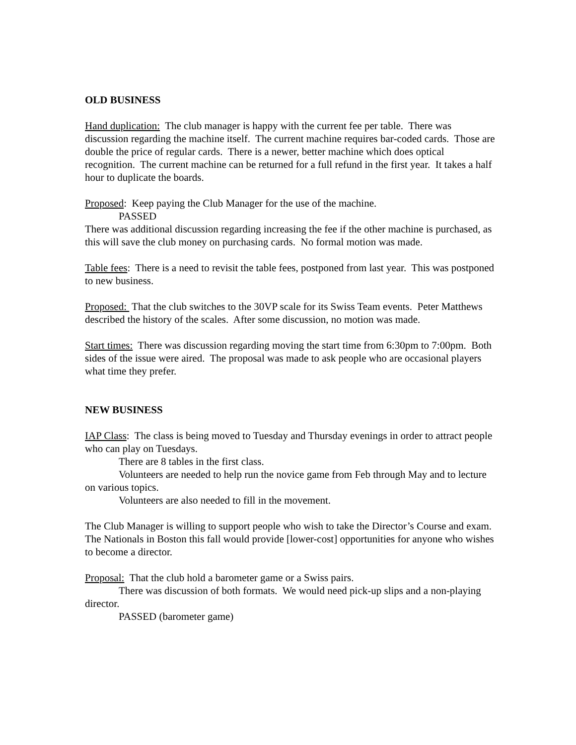OLD BUSINESS
Hand duplication: The club manager is happy with the current fee per table. There was discussion regarding the machine itself. The current machine requires bar-coded cards. Those are double the price of regular cards. There is a newer, better machine which does optical recognition. The current machine can be returned for a full refund in the first year. It takes a half hour to duplicate the boards.
Proposed: Keep paying the Club Manager for the use of the machine.
PASSED
There was additional discussion regarding increasing the fee if the other machine is purchased, as this will save the club money on purchasing cards. No formal motion was made.
Table fees: There is a need to revisit the table fees, postponed from last year. This was postponed to new business.
Proposed: That the club switches to the 30VP scale for its Swiss Team events. Peter Matthews described the history of the scales. After some discussion, no motion was made.
Start times: There was discussion regarding moving the start time from 6:30pm to 7:00pm. Both sides of the issue were aired. The proposal was made to ask people who are occasional players what time they prefer.
NEW BUSINESS
IAP Class: The class is being moved to Tuesday and Thursday evenings in order to attract people who can play on Tuesdays.
There are 8 tables in the first class.
Volunteers are needed to help run the novice game from Feb through May and to lecture on various topics.
Volunteers are also needed to fill in the movement.
The Club Manager is willing to support people who wish to take the Director’s Course and exam. The Nationals in Boston this fall would provide [lower-cost] opportunities for anyone who wishes to become a director.
Proposal: That the club hold a barometer game or a Swiss pairs.
There was discussion of both formats. We would need pick-up slips and a non-playing director.
PASSED (barometer game)